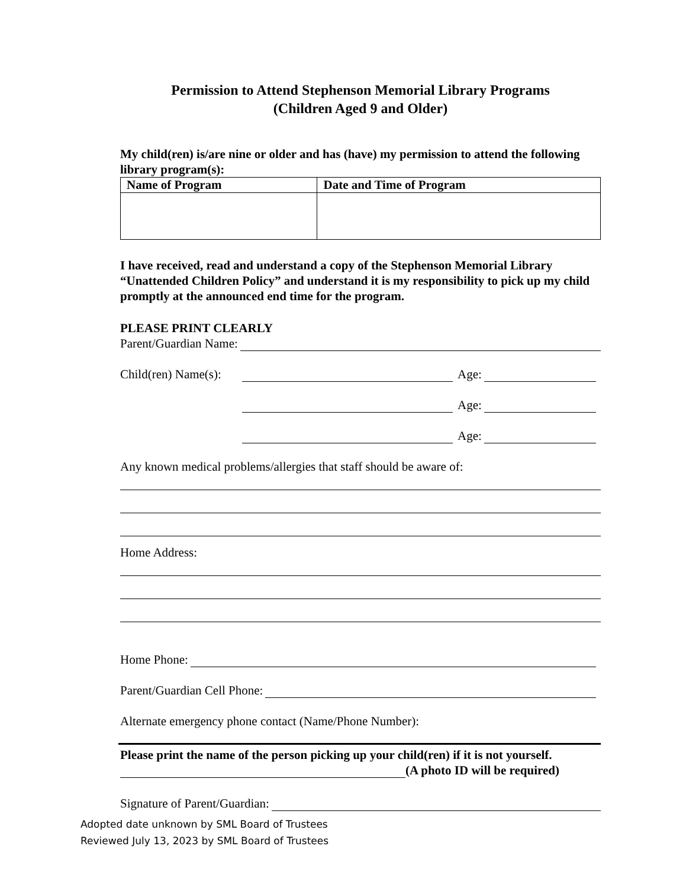Permission to Attend Stephenson Memorial Library Programs
(Children Aged 9 and Older)
My child(ren) is/are nine or older and has (have) my permission to attend the following library program(s):
| Name of Program | Date and Time of Program |
| --- | --- |
I have received, read and understand a copy of the Stephenson Memorial Library “Unattended Children Policy” and understand it is my responsibility to pick up my child promptly at the announced end time for the program.
PLEASE PRINT CLEARLY
Parent/Guardian Name:
Child(ren) Name(s): Age:
Age:
Age:
Any known medical problems/allergies that staff should be aware of:
Home Address:
Home Phone:
Parent/Guardian Cell Phone:
Alternate emergency phone contact (Name/Phone Number):
Please print the name of the person picking up your child(ren) if it is not yourself.
(A photo ID will be required)
Signature of Parent/Guardian:
Adopted date unknown by SML Board of Trustees
Reviewed July 13, 2023 by SML Board of Trustees